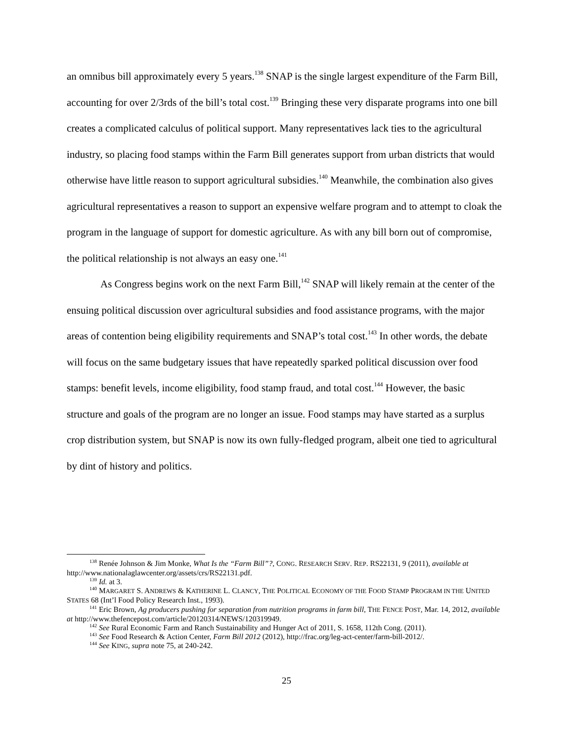an omnibus bill approximately every 5 years.<sup>138</sup> SNAP is the single largest expenditure of the Farm Bill, accounting for over 2/3rds of the bill’s total cost.<sup>139</sup> Bringing these very disparate programs into one bill creates a complicated calculus of political support. Many representatives lack ties to the agricultural industry, so placing food stamps within the Farm Bill generates support from urban districts that would otherwise have little reason to support agricultural subsidies.<sup>140</sup> Meanwhile, the combination also gives agricultural representatives a reason to support an expensive welfare program and to attempt to cloak the program in the language of support for domestic agriculture. As with any bill born out of compromise, the political relationship is not always an easy one.<sup>141</sup>
As Congress begins work on the next Farm Bill,<sup>142</sup> SNAP will likely remain at the center of the ensuing political discussion over agricultural subsidies and food assistance programs, with the major areas of contention being eligibility requirements and SNAP’s total cost.<sup>143</sup> In other words, the debate will focus on the same budgetary issues that have repeatedly sparked political discussion over food stamps: benefit levels, income eligibility, food stamp fraud, and total cost.<sup>144</sup> However, the basic structure and goals of the program are no longer an issue. Food stamps may have started as a surplus crop distribution system, but SNAP is now its own fully-fledged program, albeit one tied to agricultural by dint of history and politics.
<sup>138</sup> Renée Johnson & Jim Monke, What Is the “Farm Bill”?, CONG. RESEARCH SERV. REP. RS22131, 9 (2011), available at http://www.nationalaglawcenter.org/assets/crs/RS22131.pdf.
<sup>139</sup> Id. at 3.
<sup>140</sup> MARGARET S. ANDREWS & KATHERINE L. CLANCY, THE POLITICAL ECONOMY OF THE FOOD STAMP PROGRAM IN THE UNITED STATES 68 (Int’l Food Policy Research Inst., 1993).
<sup>141</sup> Eric Brown, Ag producers pushing for separation from nutrition programs in farm bill, THE FENCE POST, Mar. 14, 2012, available at http://www.thefencepost.com/article/20120314/NEWS/120319949.
<sup>142</sup> See Rural Economic Farm and Ranch Sustainability and Hunger Act of 2011, S. 1658, 112th Cong. (2011).
<sup>143</sup> See Food Research & Action Center, Farm Bill 2012 (2012), http://frac.org/leg-act-center/farm-bill-2012/.
<sup>144</sup> See KING, supra note 75, at 240-242.
25